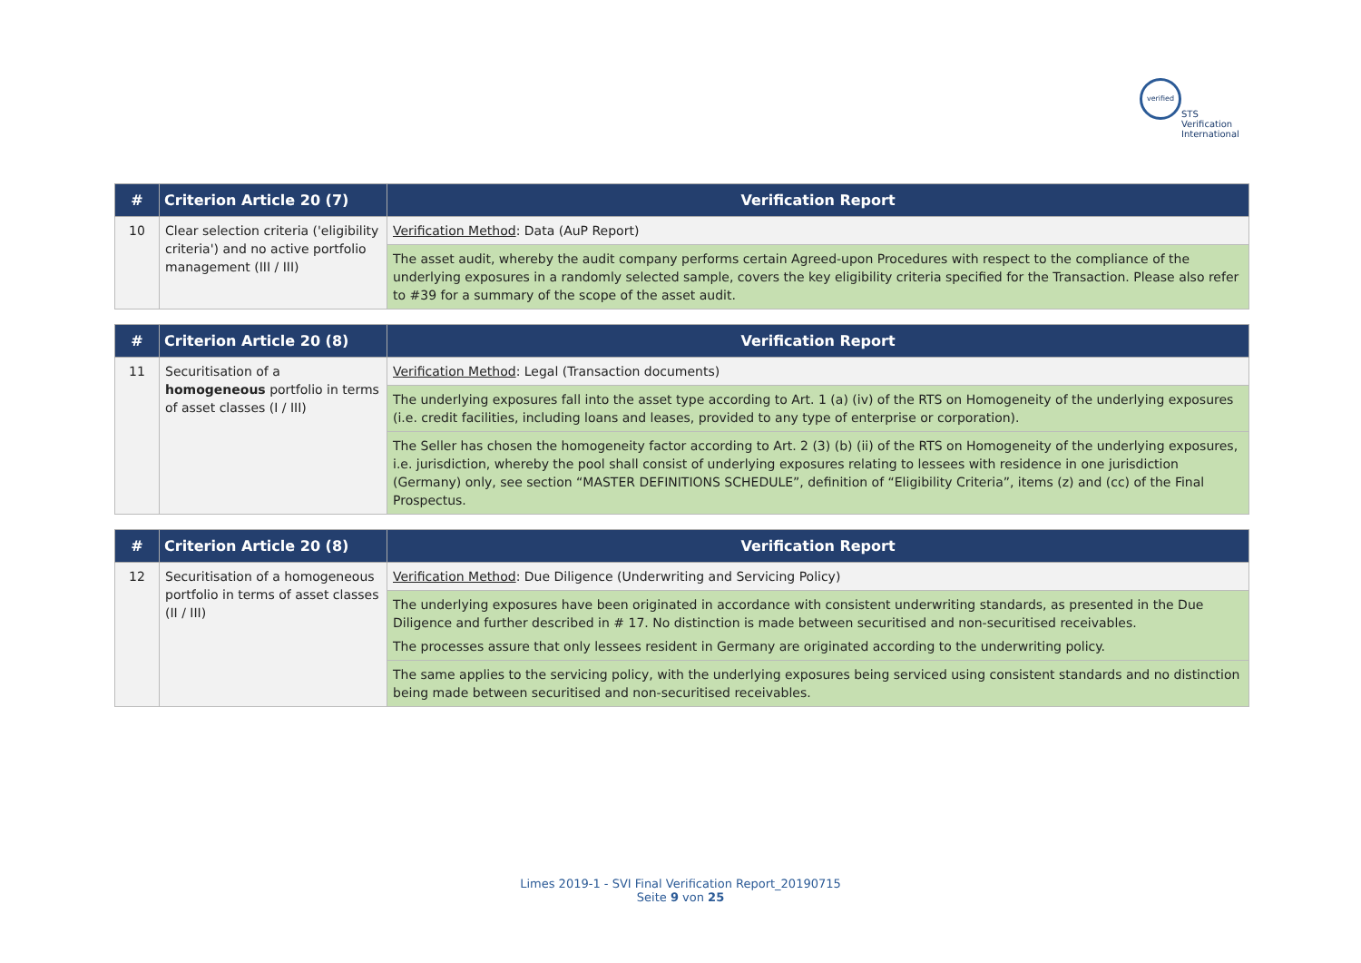verified
STS Verification
International
| # | Criterion Article 20 (7) | Verification Report |
| --- | --- | --- |
| 10 | Clear selection criteria ('eligibility criteria') and no active portfolio management (III / III) | Verification Method : Data (AuP Report) |
| | | The asset audit, whereby the audit company performs certain Agreed-upon Procedures with respect to the compliance of the underlying exposures in a randomly selected sample, covers the key eligibility criteria specified for the Transaction. Please also refer to #39 for a summary of the scope of the asset audit. |
| # | Criterion Article 20 (8) | Verification Report |
| --- | --- | --- |
| 11 | Securitisation of a homogeneous portfolio in terms of asset classes (I / III) | Verification Method : Legal (Transaction documents) |
| | | The underlying exposures fall into the asset type according to Art. 1 (a) (iv) of the RTS on Homogeneity of the underlying exposures (i.e. credit facilities, including loans and leases, provided to any type of enterprise or corporation). |
| | | The Seller has chosen the homogeneity factor according to Art. 2 (3) (b) (ii) of the RTS on Homogeneity of the underlying exposures, i.e. jurisdiction, whereby the pool shall consist of underlying exposures relating to lessees with residence in one jurisdiction (Germany) only, see section “MASTER DEFINITIONS SCHEDULE”, definition of “Eligibility Criteria”, items (z) and (cc) of the Final Prospectus. |
| # | Criterion Article 20 (8) | Verification Report |
| --- | --- | --- |
| 12 | Securitisation of a homogeneous portfolio in terms of asset classes (II / III) | Verification Method : Due Diligence (Underwriting and Servicing Policy) |
| | | The underlying exposures have been originated in accordance with consistent underwriting standards, as presented in the Due Diligence and further described in # 17. No distinction is made between securitised and non-securitised receivables. The processes assure that only lessees resident in Germany are originated according to the underwriting policy. |
| | | The same applies to the servicing policy, with the underlying exposures being serviced using consistent standards and no distinction being made between securitised and non-securitised receivables. |
Limes 2019-1 - SVI Final Verification Report_20190715
Seite 9 von 25